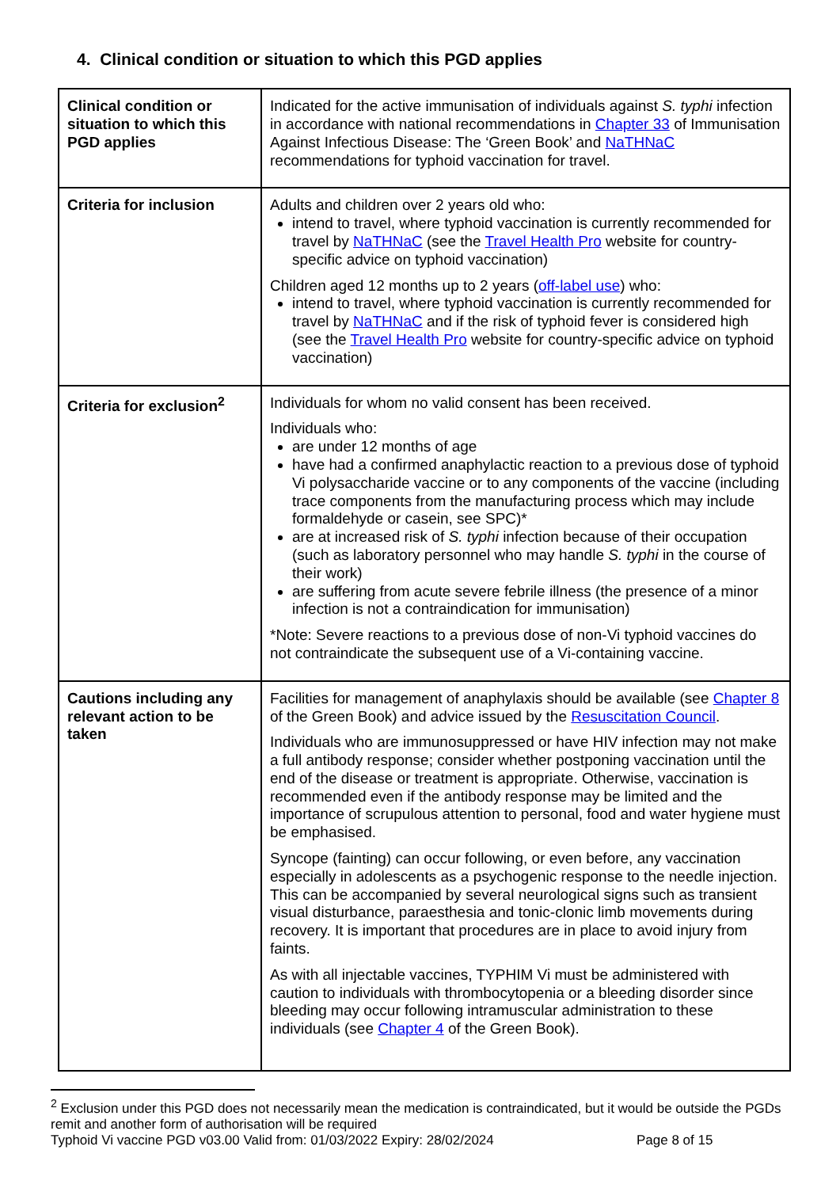4. Clinical condition or situation to which this PGD applies
| Clinical condition or situation to which this PGD applies | Indicated for the active immunisation of individuals against S. typhi infection in accordance with national recommendations in Chapter 33 of Immunisation Against Infectious Disease: The ‘Green Book’ and NaTHNaC recommendations for typhoid vaccination for travel. |
| Criteria for inclusion | Adults and children over 2 years old who: intend to travel, where typhoid vaccination is currently recommended for travel by NaTHNaC (see the Travel Health Pro website for country-specific advice on typhoid vaccination) Children aged 12 months up to 2 years ( off-label use ) who: intend to travel, where typhoid vaccination is currently recommended for travel by NaTHNaC and if the risk of typhoid fever is considered high (see the Travel Health Pro website for country-specific advice on typhoid vaccination) |
| Criteria for exclusion<sup>2</sup> | Individuals for whom no valid consent has been received. Individuals who: are under 12 months of age have had a confirmed anaphylactic reaction to a previous dose of typhoid Vi polysaccharide vaccine or to any components of the vaccine (including trace components from the manufacturing process which may include formaldehyde or casein, see SPC)* are at increased risk of S. typhi infection because of their occupation (such as laboratory personnel who may handle S. typhi in the course of their work) are suffering from acute severe febrile illness (the presence of a minor infection is not a contraindication for immunisation) *Note: Severe reactions to a previous dose of non-Vi typhoid vaccines do not contraindicate the subsequent use of a Vi-containing vaccine. |
| Cautions including any relevant action to be taken | Facilities for management of anaphylaxis should be available (see Chapter 8 of the Green Book) and advice issued by the Resuscitation Council . Individuals who are immunosuppressed or have HIV infection may not make a full antibody response; consider whether postponing vaccination until the end of the disease or treatment is appropriate. Otherwise, vaccination is recommended even if the antibody response may be limited and the importance of scrupulous attention to personal, food and water hygiene must be emphasised. Syncope (fainting) can occur following, or even before, any vaccination especially in adolescents as a psychogenic response to the needle injection. This can be accompanied by several neurological signs such as transient visual disturbance, paraesthesia and tonic-clonic limb movements during recovery. It is important that procedures are in place to avoid injury from faints. As with all injectable vaccines, TYPHIM Vi must be administered with caution to individuals with thrombocytopenia or a bleeding disorder since bleeding may occur following intramuscular administration to these individuals (see Chapter 4 of the Green Book). |
<sup>2</sup> Exclusion under this PGD does not necessarily mean the medication is contraindicated, but it would be outside the PGDs remit and another form of authorisation will be required
Typhoid Vi vaccine PGD v03.00 Valid from: 01/03/2022 Expiry: 28/02/2024 Page 8 of 15